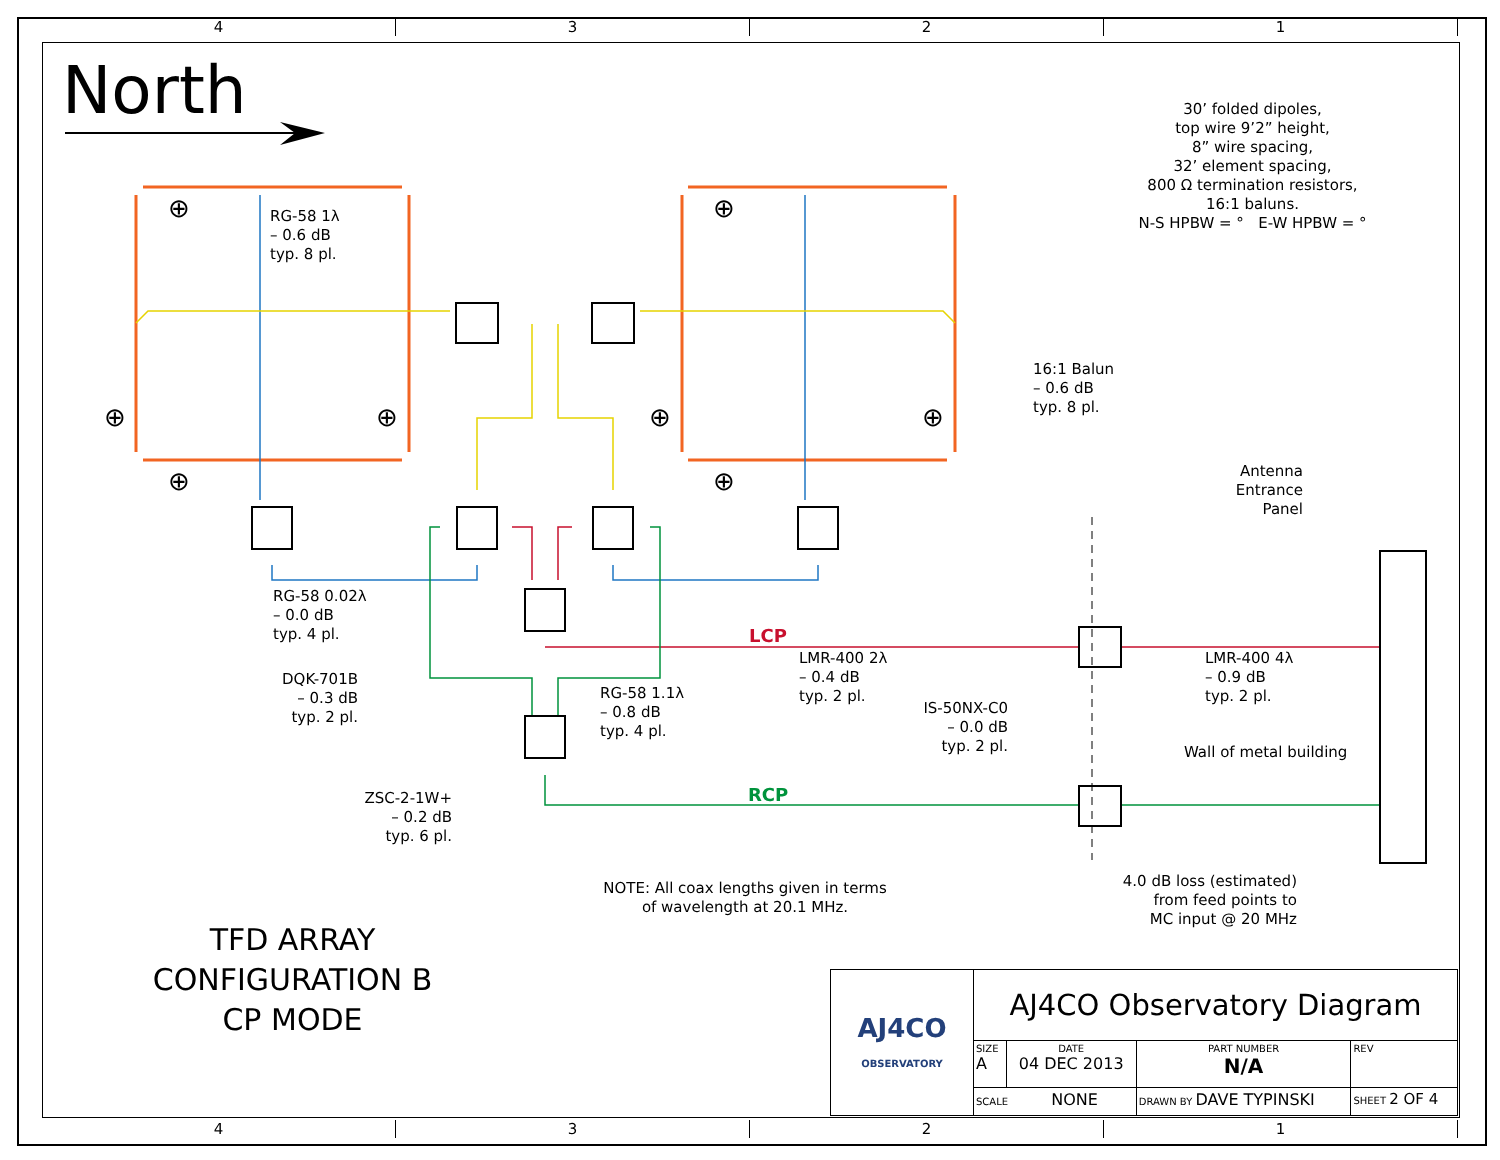4 3 2 1
⊕
⊕
⊕
⊕
⊕
⊕
⊕
⊕
North
30’ folded dipoles,
top wire 9’2” height,
8” wire spacing,
32’ element spacing,
800 Ω termination resistors,
16:1 baluns.
N-S HPBW = ° E-W HPBW = °
RG-58 1λ
– 0.6 dB
typ. 8 pl.
16:1 Balun
– 0.6 dB
typ. 8 pl.
Antenna
Entrance
Panel
RG-58 0.02λ
– 0.0 dB
typ. 4 pl.
LCP
LMR-400 2λ
– 0.4 dB
typ. 2 pl.
LMR-400 4λ
– 0.9 dB
typ. 2 pl.
DQK-701B
– 0.3 dB
typ. 2 pl.
RG-58 1.1λ
– 0.8 dB
typ. 4 pl.
IS-50NX-C0
– 0.0 dB
typ. 2 pl.
Wall of metal building
RCP
ZSC-2-1W+
– 0.2 dB
typ. 6 pl.
4.0 dB loss (estimated)
from feed points to
MC input @ 20 MHz
NOTE: All coax lengths given in terms
of wavelength at 20.1 MHz.
TFD ARRAY
CONFIGURATION B
CP MODE
| AJ4CO OBSERVATORY | AJ4CO Observatory Diagram | | | |
| | SIZE A | DATE 04 DEC 2013 | PART NUMBER N/A | REV |
| | SCALE NONE | | DRAWN BY DAVE TYPINSKI | SHEET 2 OF 4 |
4 3 2 1